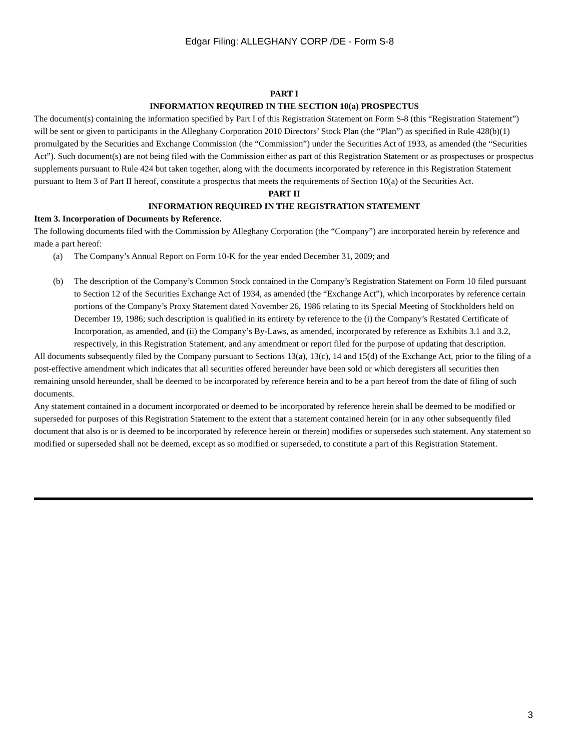Edgar Filing: ALLEGHANY CORP /DE - Form S-8
PART I
INFORMATION REQUIRED IN THE SECTION 10(a) PROSPECTUS
The document(s) containing the information specified by Part I of this Registration Statement on Form S-8 (this “Registration Statement”) will be sent or given to participants in the Alleghany Corporation 2010 Directors’ Stock Plan (the “Plan”) as specified in Rule 428(b)(1) promulgated by the Securities and Exchange Commission (the “Commission”) under the Securities Act of 1933, as amended (the “Securities Act”). Such document(s) are not being filed with the Commission either as part of this Registration Statement or as prospectuses or prospectus supplements pursuant to Rule 424 but taken together, along with the documents incorporated by reference in this Registration Statement pursuant to Item 3 of Part II hereof, constitute a prospectus that meets the requirements of Section 10(a) of the Securities Act.
PART II
INFORMATION REQUIRED IN THE REGISTRATION STATEMENT
Item 3. Incorporation of Documents by Reference.
The following documents filed with the Commission by Alleghany Corporation (the “Company”) are incorporated herein by reference and made a part hereof:
(a) The Company’s Annual Report on Form 10-K for the year ended December 31, 2009; and
(b) The description of the Company’s Common Stock contained in the Company’s Registration Statement on Form 10 filed pursuant to Section 12 of the Securities Exchange Act of 1934, as amended (the “Exchange Act”), which incorporates by reference certain portions of the Company’s Proxy Statement dated November 26, 1986 relating to its Special Meeting of Stockholders held on December 19, 1986; such description is qualified in its entirety by reference to the (i) the Company’s Restated Certificate of Incorporation, as amended, and (ii) the Company’s By-Laws, as amended, incorporated by reference as Exhibits 3.1 and 3.2, respectively, in this Registration Statement, and any amendment or report filed for the purpose of updating that description.
All documents subsequently filed by the Company pursuant to Sections 13(a), 13(c), 14 and 15(d) of the Exchange Act, prior to the filing of a post-effective amendment which indicates that all securities offered hereunder have been sold or which deregisters all securities then remaining unsold hereunder, shall be deemed to be incorporated by reference herein and to be a part hereof from the date of filing of such documents.
Any statement contained in a document incorporated or deemed to be incorporated by reference herein shall be deemed to be modified or superseded for purposes of this Registration Statement to the extent that a statement contained herein (or in any other subsequently filed document that also is or is deemed to be incorporated by reference herein or therein) modifies or supersedes such statement. Any statement so modified or superseded shall not be deemed, except as so modified or superseded, to constitute a part of this Registration Statement.
3